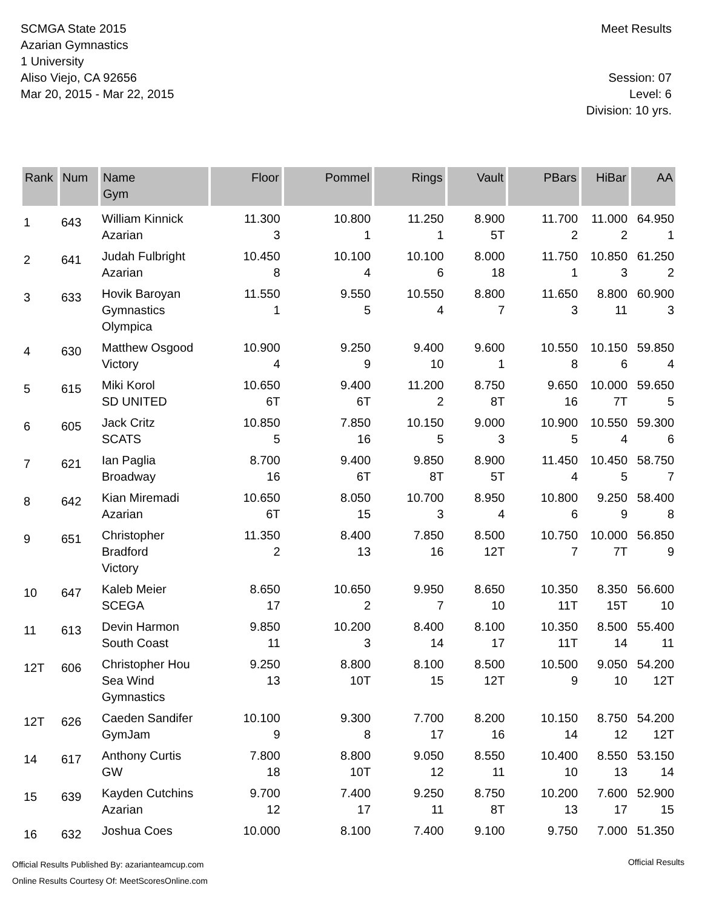SCMGA State 2015
Azarian Gymnastics
1 University
Aliso Viejo, CA 92656
Mar 20, 2015 - Mar 22, 2015
Meet Results
Session: 07
Level: 6
Division: 10 yrs.
| Rank | Num | Name Gym | Floor | Pommel | Rings | Vault | PBars | HiBar | AA |
| --- | --- | --- | --- | --- | --- | --- | --- | --- | --- |
| 1 | 643 | William Kinnick Azarian | 11.300 3 | 10.800 1 | 11.250 1 | 8.900 5T | 11.700 2 | 11.000 2 | 64.950 1 |
| 2 | 641 | Judah Fulbright Azarian | 10.450 8 | 10.100 4 | 10.100 6 | 8.000 18 | 11.750 1 | 10.850 3 | 61.250 2 |
| 3 | 633 | Hovik Baroyan Gymnastics Olympica | 11.550 1 | 9.550 5 | 10.550 4 | 8.800 7 | 11.650 3 | 8.800 11 | 60.900 3 |
| 4 | 630 | Matthew Osgood Victory | 10.900 4 | 9.250 9 | 9.400 10 | 9.600 1 | 10.550 8 | 10.150 6 | 59.850 4 |
| 5 | 615 | Miki Korol SD UNITED | 10.650 6T | 9.400 6T | 11.200 2 | 8.750 8T | 9.650 16 | 10.000 7T | 59.650 5 |
| 6 | 605 | Jack Critz SCATS | 10.850 5 | 7.850 16 | 10.150 5 | 9.000 3 | 10.900 5 | 10.550 4 | 59.300 6 |
| 7 | 621 | Ian Paglia Broadway | 8.700 16 | 9.400 6T | 9.850 8T | 8.900 5T | 11.450 4 | 10.450 5 | 58.750 7 |
| 8 | 642 | Kian Miremadi Azarian | 10.650 6T | 8.050 15 | 10.700 3 | 8.950 4 | 10.800 6 | 9.250 9 | 58.400 8 |
| 9 | 651 | Christopher Bradford Victory | 11.350 2 | 8.400 13 | 7.850 16 | 8.500 12T | 10.750 7 | 10.000 7T | 56.850 9 |
| 10 | 647 | Kaleb Meier SCEGA | 8.650 17 | 10.650 2 | 9.950 7 | 8.650 10 | 10.350 11T | 8.350 15T | 56.600 10 |
| 11 | 613 | Devin Harmon South Coast | 9.850 11 | 10.200 3 | 8.400 14 | 8.100 17 | 10.350 11T | 8.500 14 | 55.400 11 |
| 12T | 606 | Christopher Hou Sea Wind Gymnastics | 9.250 13 | 8.800 10T | 8.100 15 | 8.500 12T | 10.500 9 | 9.050 10 | 54.200 12T |
| 12T | 626 | Caeden Sandifer GymJam | 10.100 9 | 9.300 8 | 7.700 17 | 8.200 16 | 10.150 14 | 8.750 12 | 54.200 12T |
| 14 | 617 | Anthony Curtis GW | 7.800 18 | 8.800 10T | 9.050 12 | 8.550 11 | 10.400 10 | 8.550 13 | 53.150 14 |
| 15 | 639 | Kayden Cutchins Azarian | 9.700 12 | 7.400 17 | 9.250 11 | 8.750 8T | 10.200 13 | 7.600 17 | 52.900 15 |
| 16 | 632 | Joshua Coes | 10.000 | 8.100 | 7.400 | 9.100 | 9.750 | 7.000 | 51.350 |
Official Results
Official Results Published By: azarianteamcup.com
Online Results Courtesy Of: MeetScoresOnline.com